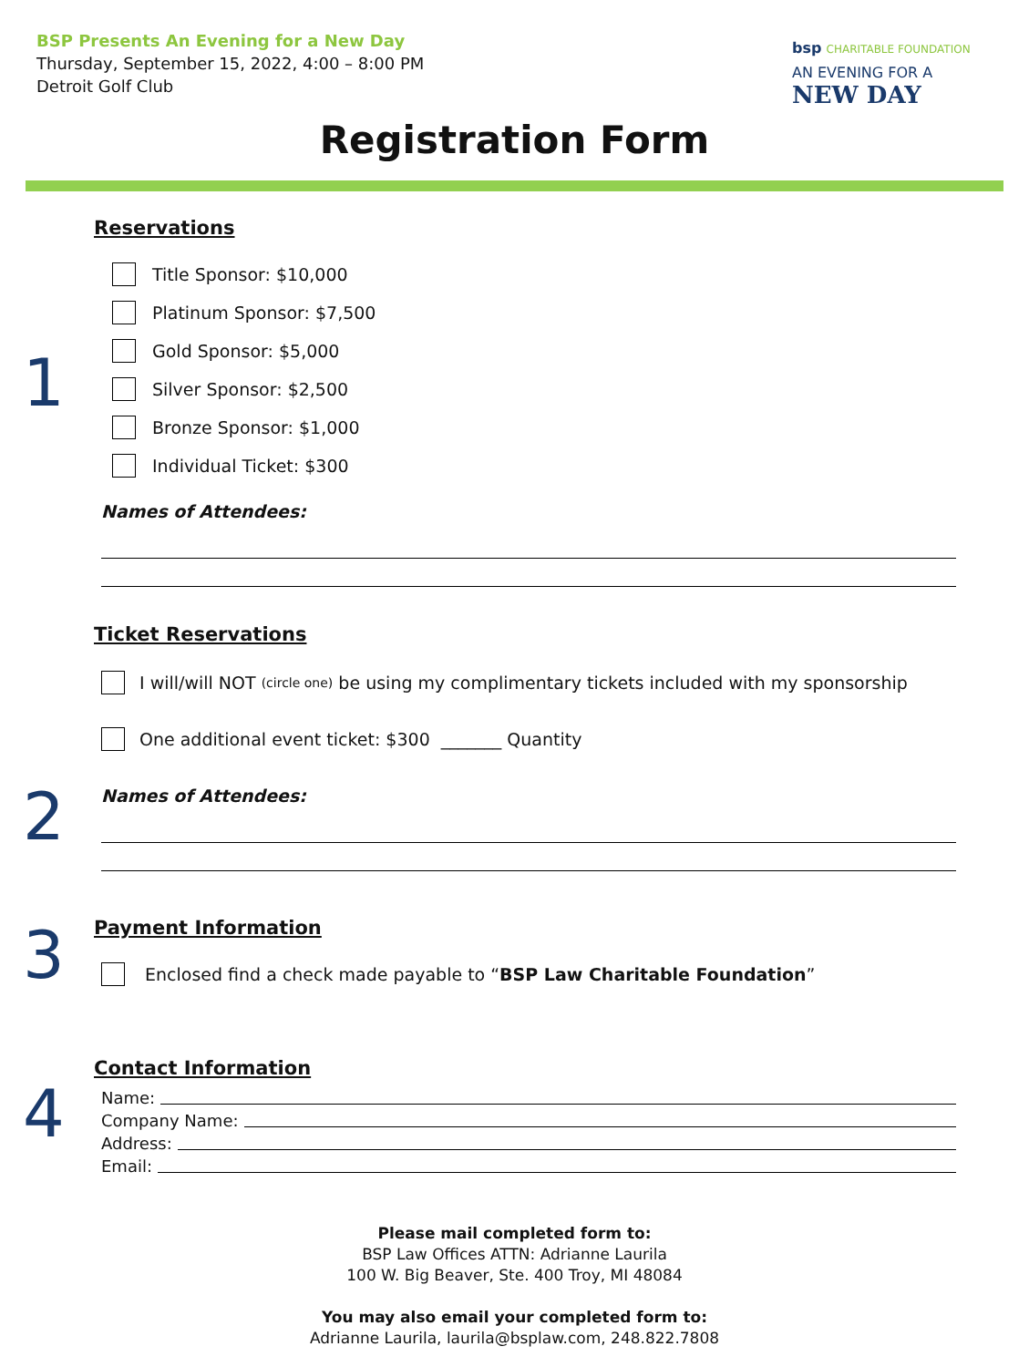BSP Presents An Evening for a New Day
Thursday, September 15, 2022, 4:00 – 8:00 PM
Detroit Golf Club
bsp CHARITABLE FOUNDATION
AN EVENING FOR A
NEW DAY
Registration Form
1
Reservations
Title Sponsor: $10,000
Platinum Sponsor: $7,500
Gold Sponsor: $5,000
Silver Sponsor: $2,500
Bronze Sponsor: $1,000
Individual Ticket: $300
Names of Attendees:
2
Ticket Reservations
I will/will NOT (circle one) be using my complimentary tickets included with my sponsorship
One additional event ticket: $300 _______ Quantity
Names of Attendees:
3
Payment Information
Enclosed find a check made payable to “BSP Law Charitable Foundation”
4
Contact Information
Name:
Company Name:
Address:
Email:
Please mail completed form to:
BSP Law Offices ATTN: Adrianne Laurila
100 W. Big Beaver, Ste. 400 Troy, MI 48084
You may also email your completed form to:
Adrianne Laurila, laurila@bsplaw.com, 248.822.7808